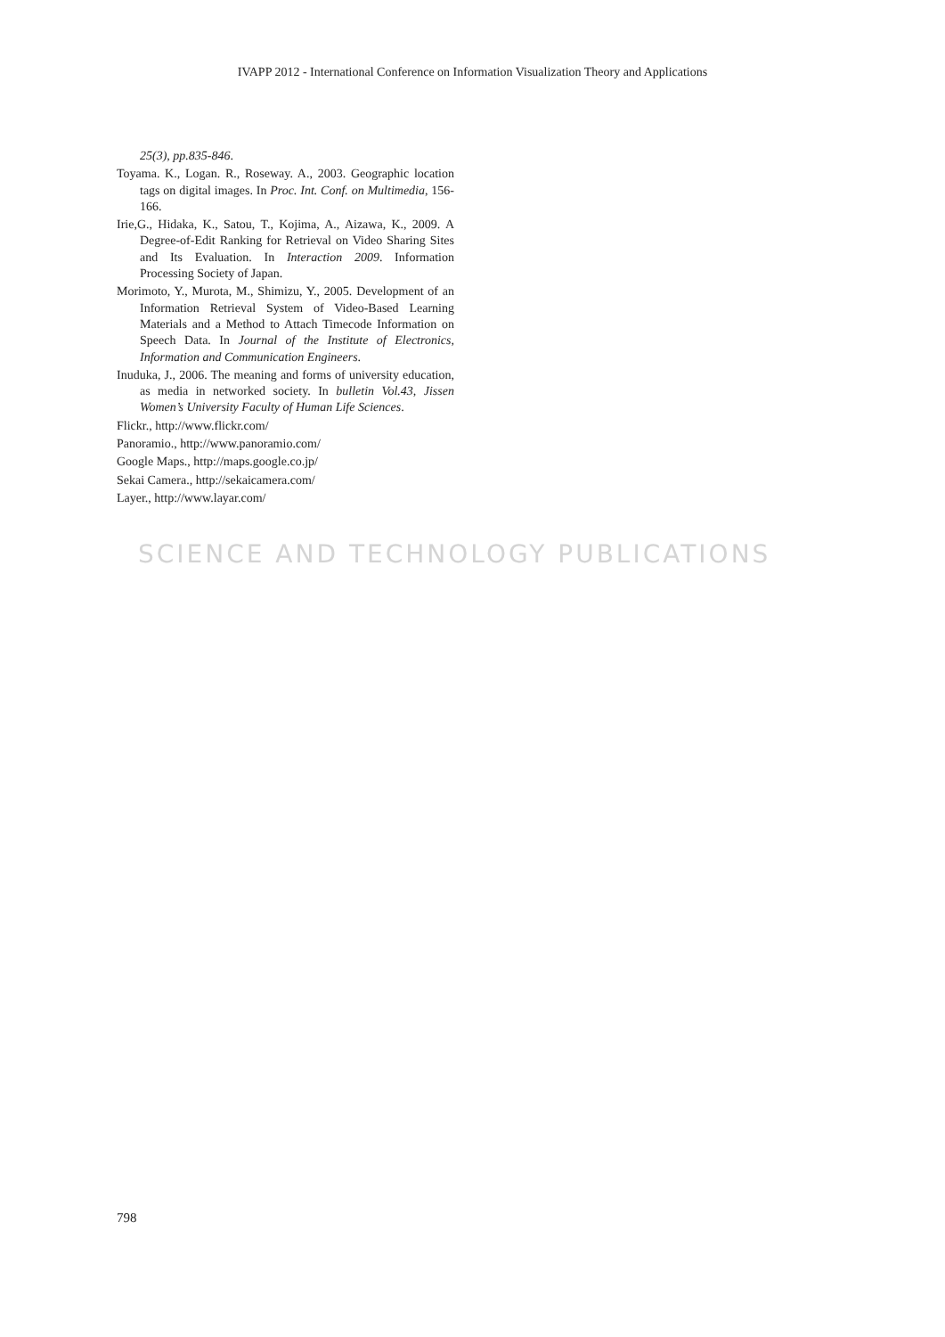SCIENCE AND TECHNOLOGY PUBLICATIONS
IVAPP 2012 - International Conference on Information Visualization Theory and Applications
25(3), pp.835-846.
Toyama. K., Logan. R., Roseway. A., 2003. Geographic location tags on digital images. In Proc. Int. Conf. on Multimedia, 156-166.
Irie,G., Hidaka, K., Satou, T., Kojima, A., Aizawa, K., 2009. A Degree-of-Edit Ranking for Retrieval on Video Sharing Sites and Its Evaluation. In Interaction 2009. Information Processing Society of Japan.
Morimoto, Y., Murota, M., Shimizu, Y., 2005. Development of an Information Retrieval System of Video-Based Learning Materials and a Method to Attach Timecode Information on Speech Data. In Journal of the Institute of Electronics, Information and Communication Engineers.
Inuduka, J., 2006. The meaning and forms of university education, as media in networked society. In bulletin Vol.43, Jissen Women’s University Faculty of Human Life Sciences.
Flickr., http://www.flickr.com/
Panoramio., http://www.panoramio.com/
Google Maps., http://maps.google.co.jp/
Sekai Camera., http://sekaicamera.com/
Layer., http://www.layar.com/
798